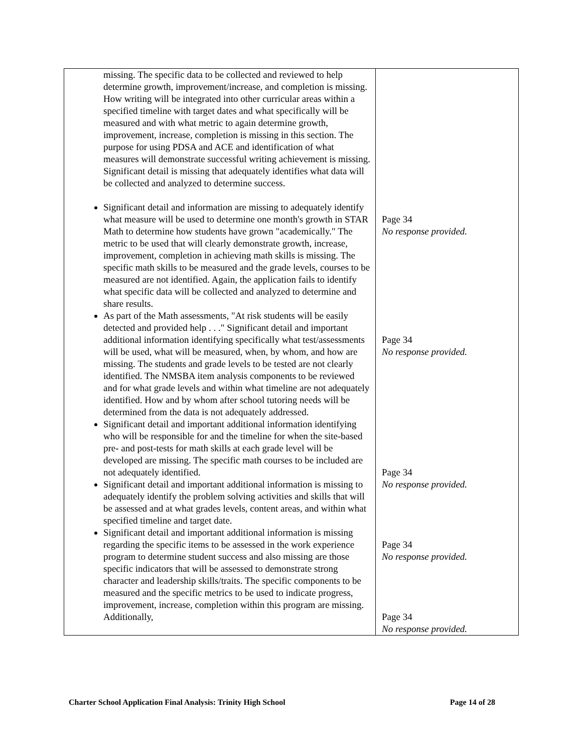| missing. The specific data to be collected and reviewed to help determine growth, improvement/increase, and completion is missing. How writing will be integrated into other curricular areas within a specified timeline with target dates and what specifically will be measured and with what metric to again determine growth, improvement, increase, completion is missing in this section. The purpose for using PDSA and ACE and identification of what measures will demonstrate successful writing achievement is missing. Significant detail is missing that adequately identifies what data will be collected and analyzed to determine success. Significant detail and information are missing to adequately identify what measure will be used to determine one month's growth in STAR Math to determine how students have grown "academically." The metric to be used that will clearly demonstrate growth, increase, improvement, completion in achieving math skills is missing. The specific math skills to be measured and the grade levels, courses to be measured are not identified. Again, the application fails to identify what specific data will be collected and analyzed to determine and share results. As part of the Math assessments, "At risk students will be easily detected and provided help . . ." Significant detail and important additional information identifying specifically what test/assessments will be used, what will be measured, when, by whom, and how are missing. The students and grade levels to be tested are not clearly identified. The NMSBA item analysis components to be reviewed and for what grade levels and within what timeline are not adequately identified. How and by whom after school tutoring needs will be determined from the data is not adequately addressed. Significant detail and important additional information identifying who will be responsible for and the timeline for when the site-based pre- and post-tests for math skills at each grade level will be developed are missing. The specific math courses to be included are not adequately identified. Significant detail and important additional information is missing to adequately identify the problem solving activities and skills that will be assessed and at what grades levels, content areas, and within what specified timeline and target date. Significant detail and important additional information is missing regarding the specific items to be assessed in the work experience program to determine student success and also missing are those specific indicators that will be assessed to demonstrate strong character and leadership skills/traits. The specific components to be measured and the specific metrics to be used to indicate progress, improvement, increase, completion within this program are missing. Additionally, | Page 34 No response provided. Page 34 No response provided. Page 34 No response provided. Page 34 No response provided. Page 34 No response provided. |
Charter School Application Final Analysis: Trinity High School Page 14 of 28